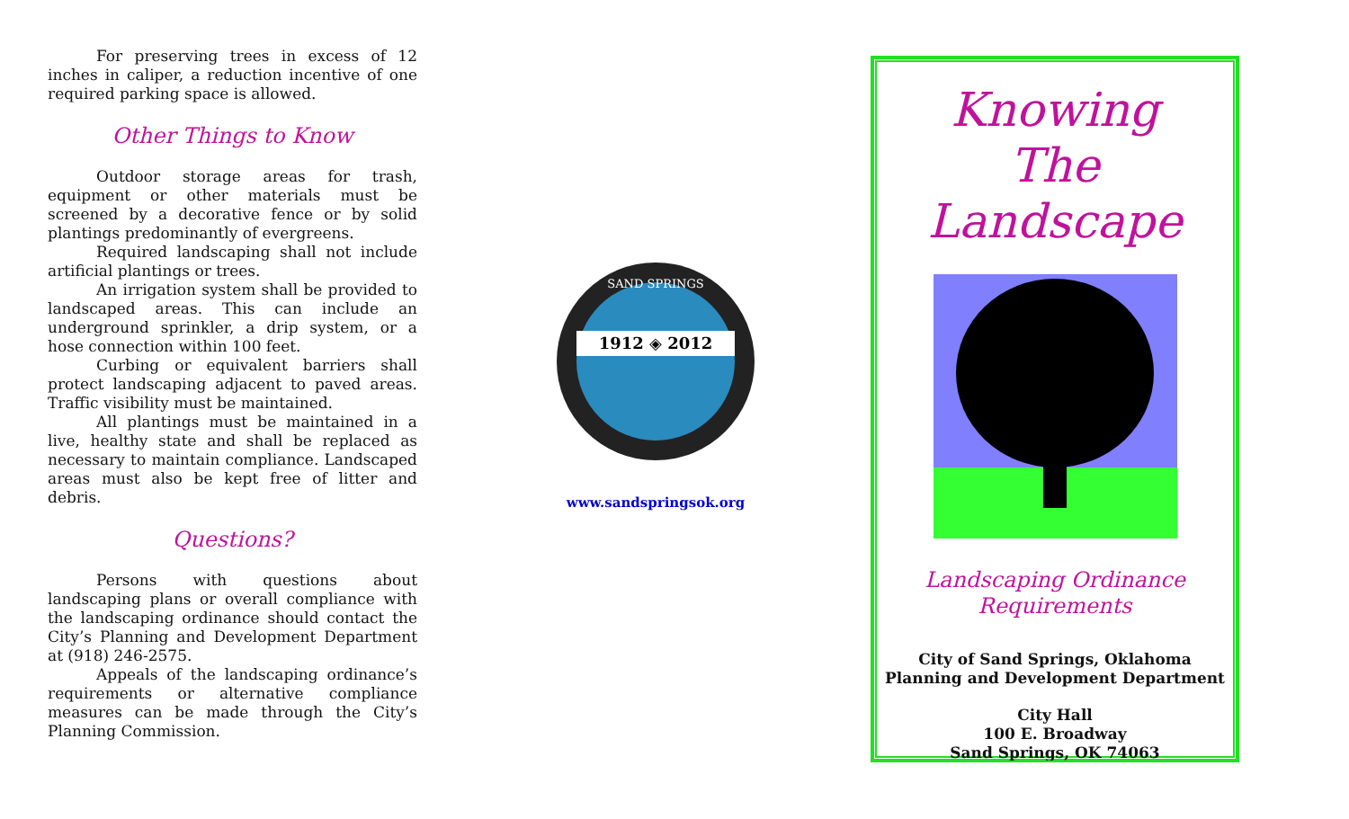For preserving trees in excess of 12 inches in caliper, a reduction incentive of one required parking space is allowed.
Other Things to Know
Outdoor storage areas for trash, equipment or other materials must be screened by a decorative fence or by solid plantings predominantly of evergreens.
Required landscaping shall not include artificial plantings or trees.
An irrigation system shall be provided to landscaped areas. This can include an underground sprinkler, a drip system, or a hose connection within 100 feet.
Curbing or equivalent barriers shall protect landscaping adjacent to paved areas. Traffic visibility must be maintained.
All plantings must be maintained in a live, healthy state and shall be replaced as necessary to maintain compliance. Landscaped areas must also be kept free of litter and debris.
Questions?
Persons with questions about landscaping plans or overall compliance with the landscaping ordinance should contact the City’s Planning and Development Department at (918) 246-2575.
Appeals of the landscaping ordinance’s requirements or alternative compliance measures can be made through the City’s Planning Commission.
1912 ◈ 2012
SAND SPRINGS
www.sandspringsok.org
Knowing
The
Landscape
Landscaping Ordinance
Requirements
City of Sand Springs, Oklahoma
Planning and Development Department
City Hall
100 E. Broadway
Sand Springs, OK 74063